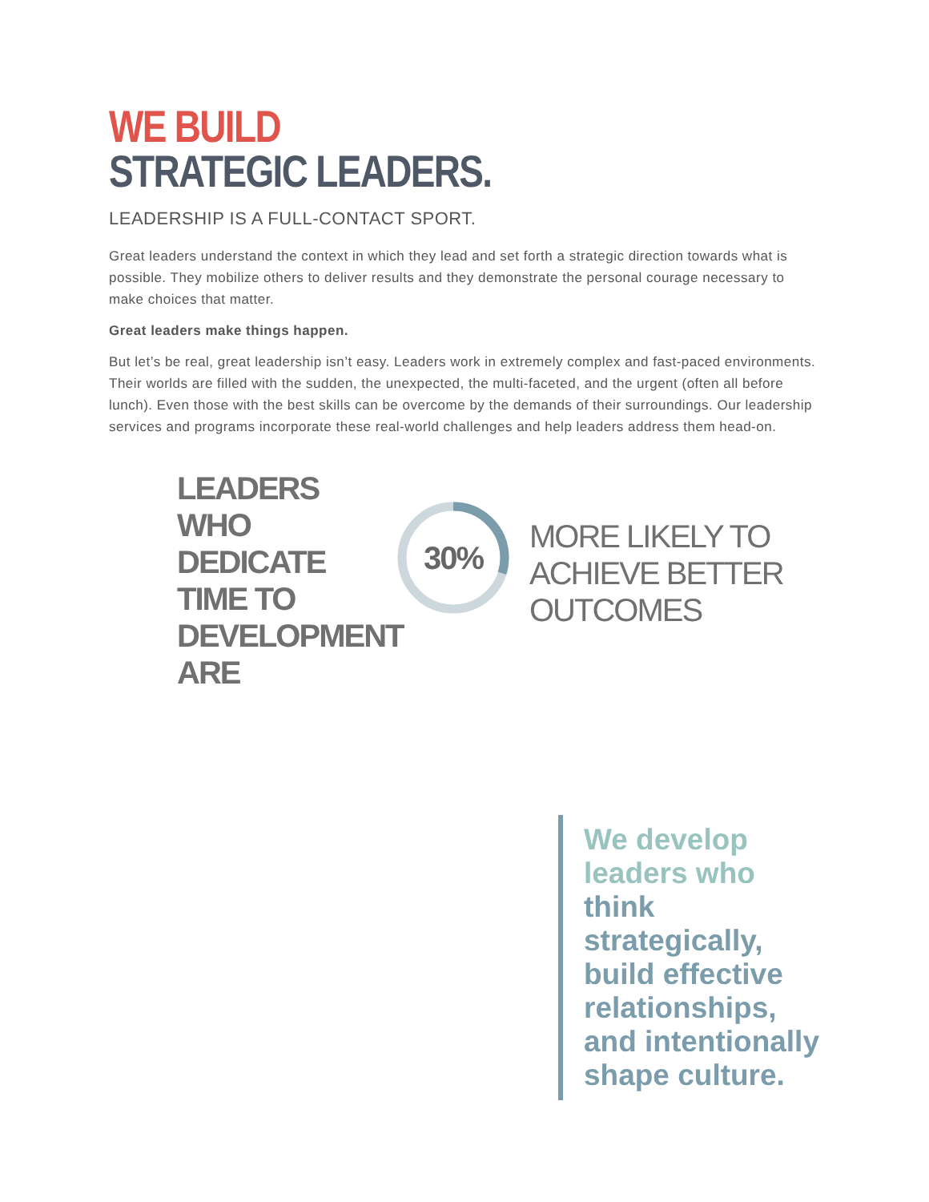WE BUILD
STRATEGIC LEADERS.
LEADERSHIP IS A FULL-CONTACT SPORT.
Great leaders understand the context in which they lead and set forth a strategic direction towards what is possible. They mobilize others to deliver results and they demonstrate the personal courage necessary to make choices that matter.
Great leaders make things happen.
But let’s be real, great leadership isn’t easy. Leaders work in extremely complex and fast-paced environments. Their worlds are filled with the sudden, the unexpected, the multi-faceted, and the urgent (often all before lunch). Even those with the best skills can be overcome by the demands of their surroundings. Our leadership services and programs incorporate these real-world challenges and help leaders address them head-on.
LEADERS WHO DEDICATE TIME TO DEVELOPMENT ARE
30%
MORE LIKELY TO
ACHIEVE BETTER
OUTCOMES
We develop leaders who think strategically, build effective relationships, and intentionally shape culture.